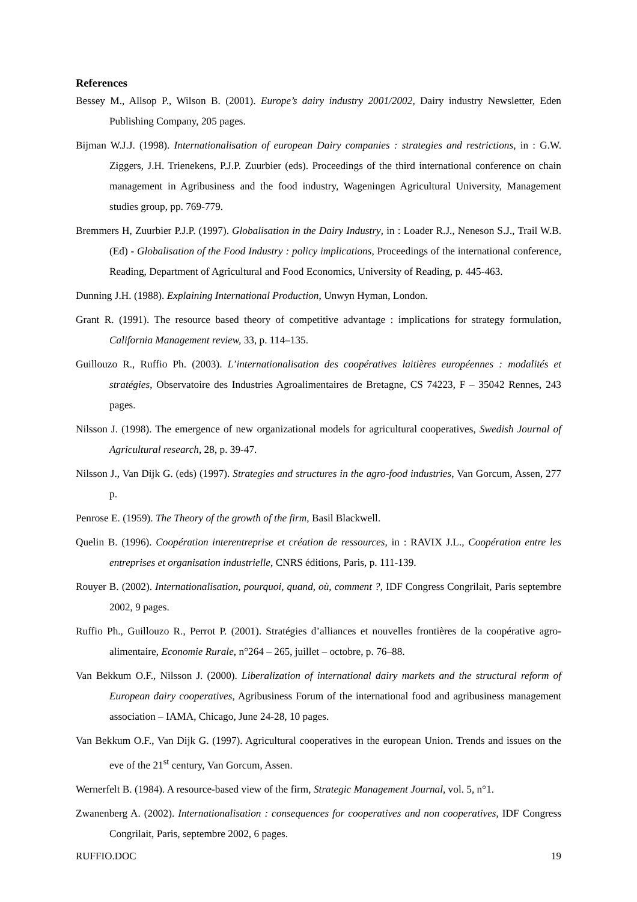References
Bessey M., Allsop P., Wilson B. (2001). Europe’s dairy industry 2001/2002, Dairy industry Newsletter, Eden Publishing Company, 205 pages.
Bijman W.J.J. (1998). Internationalisation of european Dairy companies : strategies and restrictions, in : G.W. Ziggers, J.H. Trienekens, P.J.P. Zuurbier (eds). Proceedings of the third international conference on chain management in Agribusiness and the food industry, Wageningen Agricultural University, Management studies group, pp. 769-779.
Bremmers H, Zuurbier P.J.P. (1997). Globalisation in the Dairy Industry, in : Loader R.J., Neneson S.J., Trail W.B. (Ed) - Globalisation of the Food Industry : policy implications, Proceedings of the international conference, Reading, Department of Agricultural and Food Economics, University of Reading, p. 445-463.
Dunning J.H. (1988). Explaining International Production, Unwyn Hyman, London.
Grant R. (1991). The resource based theory of competitive advantage : implications for strategy formulation, California Management review, 33, p. 114–135.
Guillouzo R., Ruffio Ph. (2003). L’internationalisation des coopératives laitières européennes : modalités et stratégies, Observatoire des Industries Agroalimentaires de Bretagne, CS 74223, F – 35042 Rennes, 243 pages.
Nilsson J. (1998). The emergence of new organizational models for agricultural cooperatives, Swedish Journal of Agricultural research, 28, p. 39-47.
Nilsson J., Van Dijk G. (eds) (1997). Strategies and structures in the agro-food industries, Van Gorcum, Assen, 277 p.
Penrose E. (1959). The Theory of the growth of the firm, Basil Blackwell.
Quelin B. (1996). Coopération interentreprise et création de ressources, in : RAVIX J.L., Coopération entre les entreprises et organisation industrielle, CNRS éditions, Paris, p. 111-139.
Rouyer B. (2002). Internationalisation, pourquoi, quand, où, comment ?, IDF Congress Congrilait, Paris septembre 2002, 9 pages.
Ruffio Ph., Guillouzo R., Perrot P. (2001). Stratégies d’alliances et nouvelles frontières de la coopérative agro-alimentaire, Economie Rurale, n°264 – 265, juillet – octobre, p. 76–88.
Van Bekkum O.F., Nilsson J. (2000). Liberalization of international dairy markets and the structural reform of European dairy cooperatives, Agribusiness Forum of the international food and agribusiness management association – IAMA, Chicago, June 24-28, 10 pages.
Van Bekkum O.F., Van Dijk G. (1997). Agricultural cooperatives in the european Union. Trends and issues on the eve of the 21<sup>st</sup> century, Van Gorcum, Assen.
Wernerfelt B. (1984). A resource-based view of the firm, Strategic Management Journal, vol. 5, n°1.
Zwanenberg A. (2002). Internationalisation : consequences for cooperatives and non cooperatives, IDF Congress Congrilait, Paris, septembre 2002, 6 pages.
RUFFIO.DOC 19